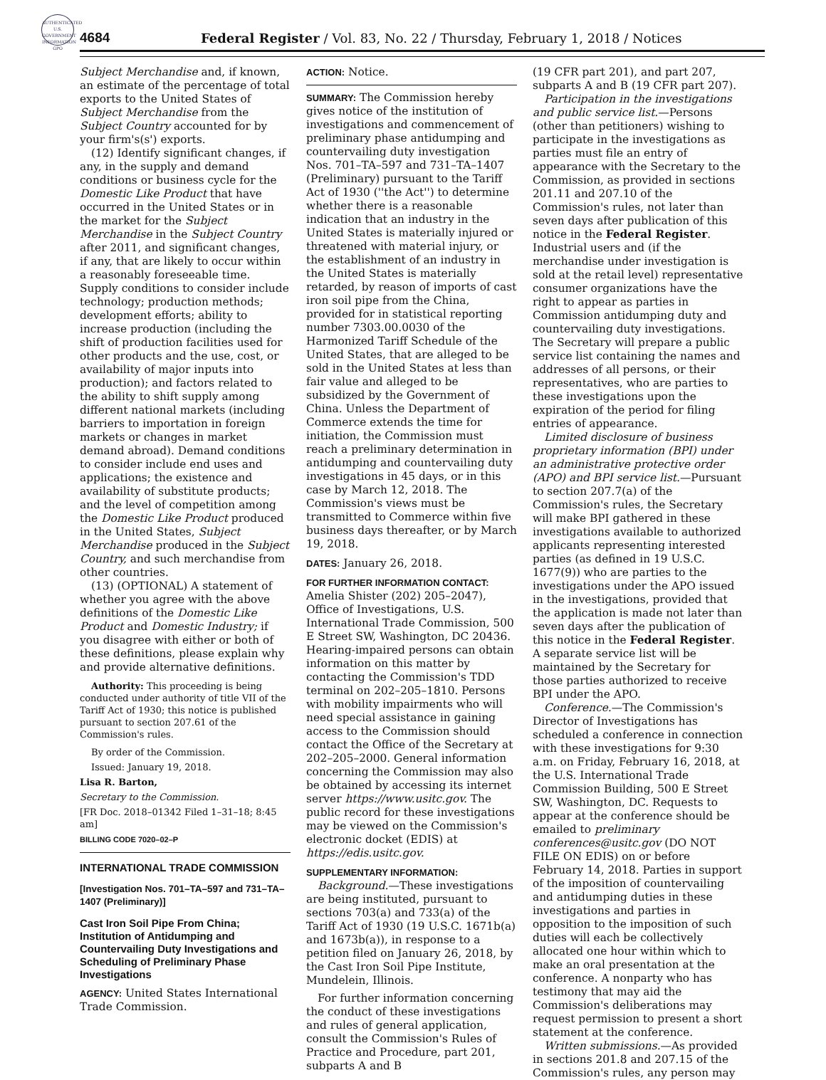AUTHENTICATED U.S. GOVERNMENT INFORMATION GPO
4684 Federal Register / Vol. 83, No. 22 / Thursday, February 1, 2018 / Notices
Subject Merchandise and, if known, an estimate of the percentage of total exports to the United States of Subject Merchandise from the Subject Country accounted for by your firm's(s') exports.
(12) Identify significant changes, if any, in the supply and demand conditions or business cycle for the Domestic Like Product that have occurred in the United States or in the market for the Subject Merchandise in the Subject Country after 2011, and significant changes, if any, that are likely to occur within a reasonably foreseeable time. Supply conditions to consider include technology; production methods; development efforts; ability to increase production (including the shift of production facilities used for other products and the use, cost, or availability of major inputs into production); and factors related to the ability to shift supply among different national markets (including barriers to importation in foreign markets or changes in market demand abroad). Demand conditions to consider include end uses and applications; the existence and availability of substitute products; and the level of competition among the Domestic Like Product produced in the United States, Subject Merchandise produced in the Subject Country, and such merchandise from other countries.
(13) (OPTIONAL) A statement of whether you agree with the above definitions of the Domestic Like Product and Domestic Industry; if you disagree with either or both of these definitions, please explain why and provide alternative definitions.
Authority: This proceeding is being conducted under authority of title VII of the Tariff Act of 1930; this notice is published pursuant to section 207.61 of the Commission's rules.
By order of the Commission.
Issued: January 19, 2018.
Lisa R. Barton,
Secretary to the Commission.
[FR Doc. 2018–01342 Filed 1–31–18; 8:45 am]
BILLING CODE 7020–02–P
INTERNATIONAL TRADE COMMISSION
[Investigation Nos. 701–TA–597 and 731–TA–1407 (Preliminary)]
Cast Iron Soil Pipe From China; Institution of Antidumping and Countervailing Duty Investigations and Scheduling of Preliminary Phase Investigations
AGENCY: United States International Trade Commission.
ACTION: Notice.
SUMMARY: The Commission hereby gives notice of the institution of investigations and commencement of preliminary phase antidumping and countervailing duty investigation Nos. 701–TA–597 and 731–TA–1407 (Preliminary) pursuant to the Tariff Act of 1930 (''the Act'') to determine whether there is a reasonable indication that an industry in the United States is materially injured or threatened with material injury, or the establishment of an industry in the United States is materially retarded, by reason of imports of cast iron soil pipe from the China, provided for in statistical reporting number 7303.00.0030 of the Harmonized Tariff Schedule of the United States, that are alleged to be sold in the United States at less than fair value and alleged to be subsidized by the Government of China. Unless the Department of Commerce extends the time for initiation, the Commission must reach a preliminary determination in antidumping and countervailing duty investigations in 45 days, or in this case by March 12, 2018. The Commission's views must be transmitted to Commerce within five business days thereafter, or by March 19, 2018.
DATES: January 26, 2018.
FOR FURTHER INFORMATION CONTACT: Amelia Shister (202) 205–2047), Office of Investigations, U.S. International Trade Commission, 500 E Street SW, Washington, DC 20436. Hearing-impaired persons can obtain information on this matter by contacting the Commission's TDD terminal on 202–205–1810. Persons with mobility impairments who will need special assistance in gaining access to the Commission should contact the Office of the Secretary at 202–205–2000. General information concerning the Commission may also be obtained by accessing its internet server https://www.usitc.gov. The public record for these investigations may be viewed on the Commission's electronic docket (EDIS) at https://edis.usitc.gov.
SUPPLEMENTARY INFORMATION:
Background.—These investigations are being instituted, pursuant to sections 703(a) and 733(a) of the Tariff Act of 1930 (19 U.S.C. 1671b(a) and 1673b(a)), in response to a petition filed on January 26, 2018, by the Cast Iron Soil Pipe Institute, Mundelein, Illinois.
For further information concerning the conduct of these investigations and rules of general application, consult the Commission's Rules of Practice and Procedure, part 201, subparts A and B
(19 CFR part 201), and part 207, subparts A and B (19 CFR part 207).
Participation in the investigations and public service list.—Persons (other than petitioners) wishing to participate in the investigations as parties must file an entry of appearance with the Secretary to the Commission, as provided in sections 201.11 and 207.10 of the Commission's rules, not later than seven days after publication of this notice in the Federal Register. Industrial users and (if the merchandise under investigation is sold at the retail level) representative consumer organizations have the right to appear as parties in Commission antidumping duty and countervailing duty investigations. The Secretary will prepare a public service list containing the names and addresses of all persons, or their representatives, who are parties to these investigations upon the expiration of the period for filing entries of appearance.
Limited disclosure of business proprietary information (BPI) under an administrative protective order (APO) and BPI service list.—Pursuant to section 207.7(a) of the Commission's rules, the Secretary will make BPI gathered in these investigations available to authorized applicants representing interested parties (as defined in 19 U.S.C. 1677(9)) who are parties to the investigations under the APO issued in the investigations, provided that the application is made not later than seven days after the publication of this notice in the Federal Register. A separate service list will be maintained by the Secretary for those parties authorized to receive BPI under the APO.
Conference.—The Commission's Director of Investigations has scheduled a conference in connection with these investigations for 9:30 a.m. on Friday, February 16, 2018, at the U.S. International Trade Commission Building, 500 E Street SW, Washington, DC. Requests to appear at the conference should be emailed to preliminary conferences@usitc.gov (DO NOT FILE ON EDIS) on or before February 14, 2018. Parties in support of the imposition of countervailing and antidumping duties in these investigations and parties in opposition to the imposition of such duties will each be collectively allocated one hour within which to make an oral presentation at the conference. A nonparty who has testimony that may aid the Commission's deliberations may request permission to present a short statement at the conference.
Written submissions.—As provided in sections 201.8 and 207.15 of the Commission's rules, any person may